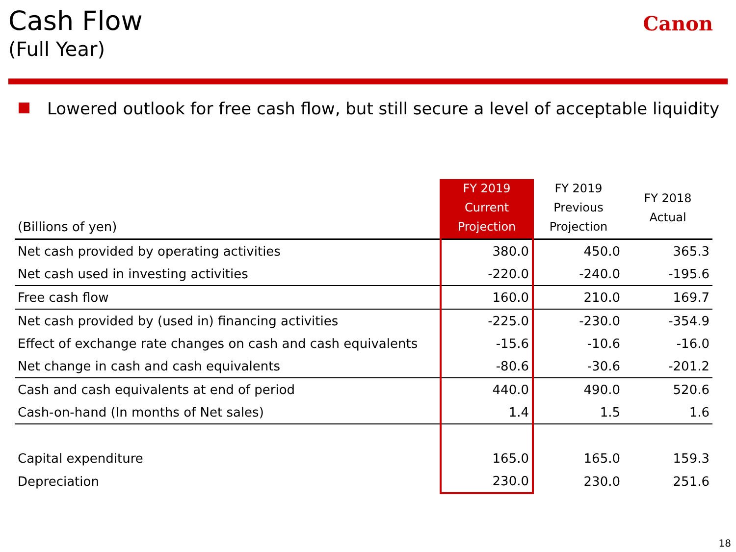Cash Flow
(Full Year)
Canon
Lowered outlook for free cash flow, but still secure a level of acceptable liquidity
| (Billions of yen) | FY 2019 Current Projection | FY 2019 Previous Projection | FY 2018 Actual |
| --- | --- | --- | --- |
| Net cash provided by operating activities | 380.0 | 450.0 | 365.3 |
| Net cash used in investing activities | -220.0 | -240.0 | -195.6 |
| Free cash flow | 160.0 | 210.0 | 169.7 |
| Net cash provided by (used in) financing activities | -225.0 | -230.0 | -354.9 |
| Effect of exchange rate changes on cash and cash equivalents | -15.6 | -10.6 | -16.0 |
| Net change in cash and cash equivalents | -80.6 | -30.6 | -201.2 |
| Cash and cash equivalents at end of period | 440.0 | 490.0 | 520.6 |
| Cash-on-hand (In months of Net sales) | 1.4 | 1.5 | 1.6 |
| Capital expenditure | 165.0 | 165.0 | 159.3 |
| Depreciation | 230.0 | 230.0 | 251.6 |
18